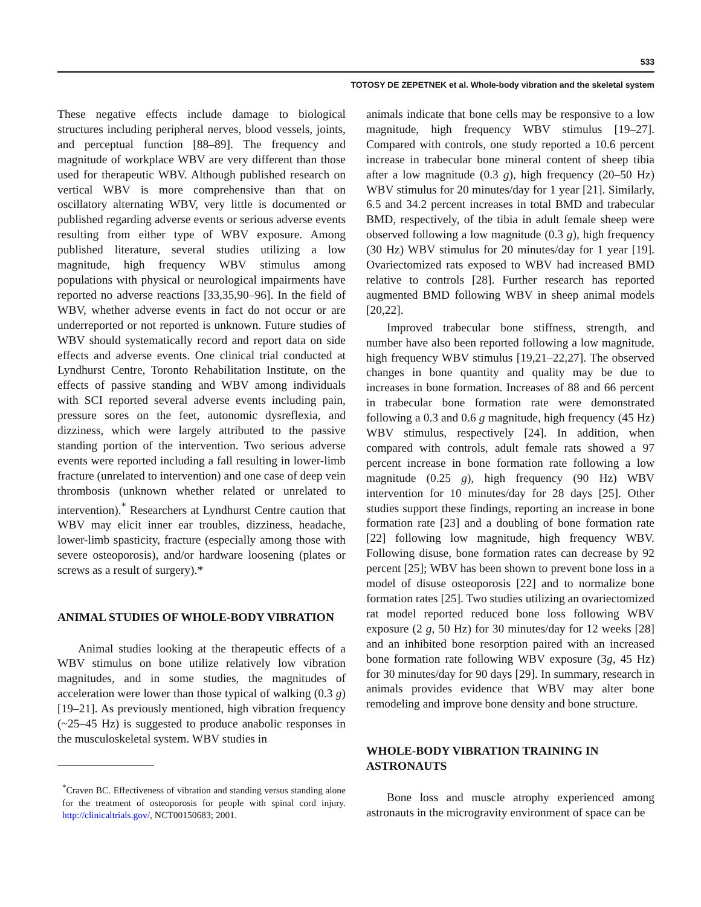533
TOTOSY DE ZEPETNEK et al. Whole-body vibration and the skeletal system
These negative effects include damage to biological structures including peripheral nerves, blood vessels, joints, and perceptual function [88–89]. The frequency and magnitude of workplace WBV are very different than those used for therapeutic WBV. Although published research on vertical WBV is more comprehensive than that on oscillatory alternating WBV, very little is documented or published regarding adverse events or serious adverse events resulting from either type of WBV exposure. Among published literature, several studies utilizing a low magnitude, high frequency WBV stimulus among populations with physical or neurological impairments have reported no adverse reactions [33,35,90–96]. In the field of WBV, whether adverse events in fact do not occur or are underreported or not reported is unknown. Future studies of WBV should systematically record and report data on side effects and adverse events. One clinical trial conducted at Lyndhurst Centre, Toronto Rehabilitation Institute, on the effects of passive standing and WBV among individuals with SCI reported several adverse events including pain, pressure sores on the feet, autonomic dysreflexia, and dizziness, which were largely attributed to the passive standing portion of the intervention. Two serious adverse events were reported including a fall resulting in lower-limb fracture (unrelated to intervention) and one case of deep vein thrombosis (unknown whether related or unrelated to intervention).<sup>*</sup> Researchers at Lyndhurst Centre caution that WBV may elicit inner ear troubles, dizziness, headache, lower-limb spasticity, fracture (especially among those with severe osteoporosis), and/or hardware loosening (plates or screws as a result of surgery).*
ANIMAL STUDIES OF WHOLE-BODY VIBRATION
Animal studies looking at the therapeutic effects of a WBV stimulus on bone utilize relatively low vibration magnitudes, and in some studies, the magnitudes of acceleration were lower than those typical of walking (0.3 g) [19–21]. As previously mentioned, high vibration frequency (~25–45 Hz) is suggested to produce anabolic responses in the musculoskeletal system. WBV studies in
<sup>*</sup> Craven BC. Effectiveness of vibration and standing versus standing alone for the treatment of osteoporosis for people with spinal cord injury. http://clinicaltrials.gov/, NCT00150683; 2001.
animals indicate that bone cells may be responsive to a low magnitude, high frequency WBV stimulus [19–27]. Compared with controls, one study reported a 10.6 percent increase in trabecular bone mineral content of sheep tibia after a low magnitude (0.3 g), high frequency (20–50 Hz) WBV stimulus for 20 minutes/day for 1 year [21]. Similarly, 6.5 and 34.2 percent increases in total BMD and trabecular BMD, respectively, of the tibia in adult female sheep were observed following a low magnitude (0.3 g), high frequency (30 Hz) WBV stimulus for 20 minutes/day for 1 year [19]. Ovariectomized rats exposed to WBV had increased BMD relative to controls [28]. Further research has reported augmented BMD following WBV in sheep animal models [20,22].
Improved trabecular bone stiffness, strength, and number have also been reported following a low magnitude, high frequency WBV stimulus [19,21–22,27]. The observed changes in bone quantity and quality may be due to increases in bone formation. Increases of 88 and 66 percent in trabecular bone formation rate were demonstrated following a 0.3 and 0.6 g magnitude, high frequency (45 Hz) WBV stimulus, respectively [24]. In addition, when compared with controls, adult female rats showed a 97 percent increase in bone formation rate following a low magnitude (0.25 g), high frequency (90 Hz) WBV intervention for 10 minutes/day for 28 days [25]. Other studies support these findings, reporting an increase in bone formation rate [23] and a doubling of bone formation rate [22] following low magnitude, high frequency WBV. Following disuse, bone formation rates can decrease by 92 percent [25]; WBV has been shown to prevent bone loss in a model of disuse osteoporosis [22] and to normalize bone formation rates [25]. Two studies utilizing an ovariectomized rat model reported reduced bone loss following WBV exposure (2 g, 50 Hz) for 30 minutes/day for 12 weeks [28] and an inhibited bone resorption paired with an increased bone formation rate following WBV exposure (3g, 45 Hz) for 30 minutes/day for 90 days [29]. In summary, research in animals provides evidence that WBV may alter bone remodeling and improve bone density and bone structure.
WHOLE-BODY VIBRATION TRAINING IN ASTRONAUTS
Bone loss and muscle atrophy experienced among astronauts in the microgravity environment of space can be